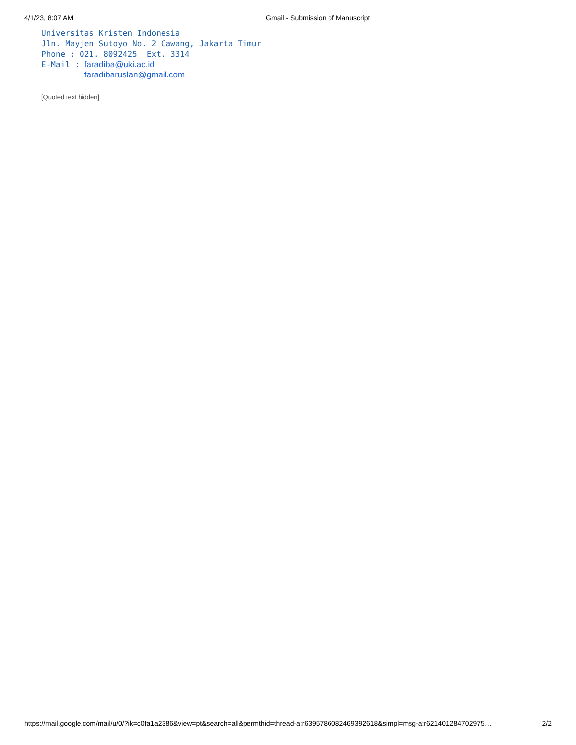4/1/23, 8:07 AM Gmail - Submission of Manuscript
Universitas Kristen Indonesia Jln. Mayjen Sutoyo No. 2 Cawang, Jakarta Timur Phone : 021. 8092425 Ext. 3314 E-Mail : faradiba@uki.ac.id faradibaruslan@gmail.com
[Quoted text hidden]
https://mail.google.com/mail/u/0/?ik=c0fa1a2386&view=pt&search=all&permthid=thread-a:r6395786082469392618&simpl=msg-a:r621401284702975… 2/2